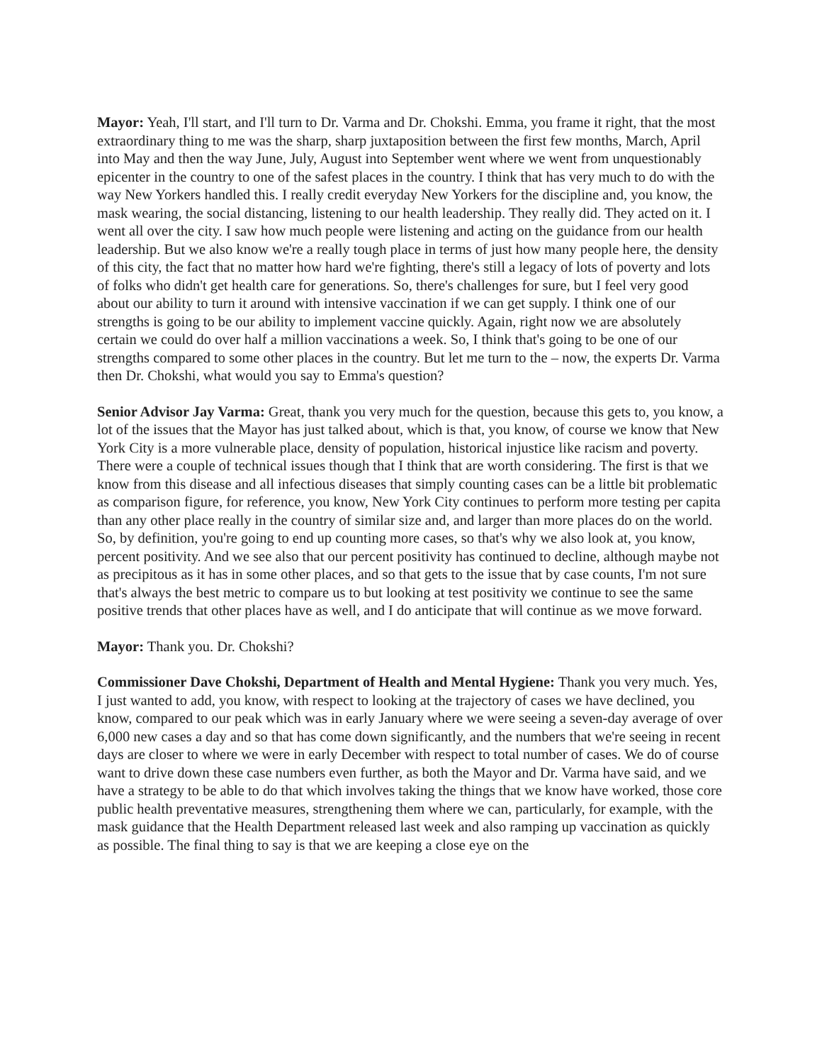Mayor: Yeah, I'll start, and I'll turn to Dr. Varma and Dr. Chokshi. Emma, you frame it right, that the most extraordinary thing to me was the sharp, sharp juxtaposition between the first few months, March, April into May and then the way June, July, August into September went where we went from unquestionably epicenter in the country to one of the safest places in the country. I think that has very much to do with the way New Yorkers handled this. I really credit everyday New Yorkers for the discipline and, you know, the mask wearing, the social distancing, listening to our health leadership. They really did. They acted on it. I went all over the city. I saw how much people were listening and acting on the guidance from our health leadership. But we also know we're a really tough place in terms of just how many people here, the density of this city, the fact that no matter how hard we're fighting, there's still a legacy of lots of poverty and lots of folks who didn't get health care for generations. So, there's challenges for sure, but I feel very good about our ability to turn it around with intensive vaccination if we can get supply. I think one of our strengths is going to be our ability to implement vaccine quickly. Again, right now we are absolutely certain we could do over half a million vaccinations a week. So, I think that's going to be one of our strengths compared to some other places in the country. But let me turn to the – now, the experts Dr. Varma then Dr. Chokshi, what would you say to Emma's question?
Senior Advisor Jay Varma: Great, thank you very much for the question, because this gets to, you know, a lot of the issues that the Mayor has just talked about, which is that, you know, of course we know that New York City is a more vulnerable place, density of population, historical injustice like racism and poverty. There were a couple of technical issues though that I think that are worth considering. The first is that we know from this disease and all infectious diseases that simply counting cases can be a little bit problematic as comparison figure, for reference, you know, New York City continues to perform more testing per capita than any other place really in the country of similar size and, and larger than more places do on the world. So, by definition, you're going to end up counting more cases, so that's why we also look at, you know, percent positivity. And we see also that our percent positivity has continued to decline, although maybe not as precipitous as it has in some other places, and so that gets to the issue that by case counts, I'm not sure that's always the best metric to compare us to but looking at test positivity we continue to see the same positive trends that other places have as well, and I do anticipate that will continue as we move forward.
Mayor: Thank you. Dr. Chokshi?
Commissioner Dave Chokshi, Department of Health and Mental Hygiene: Thank you very much. Yes, I just wanted to add, you know, with respect to looking at the trajectory of cases we have declined, you know, compared to our peak which was in early January where we were seeing a seven-day average of over 6,000 new cases a day and so that has come down significantly, and the numbers that we're seeing in recent days are closer to where we were in early December with respect to total number of cases. We do of course want to drive down these case numbers even further, as both the Mayor and Dr. Varma have said, and we have a strategy to be able to do that which involves taking the things that we know have worked, those core public health preventative measures, strengthening them where we can, particularly, for example, with the mask guidance that the Health Department released last week and also ramping up vaccination as quickly as possible. The final thing to say is that we are keeping a close eye on the